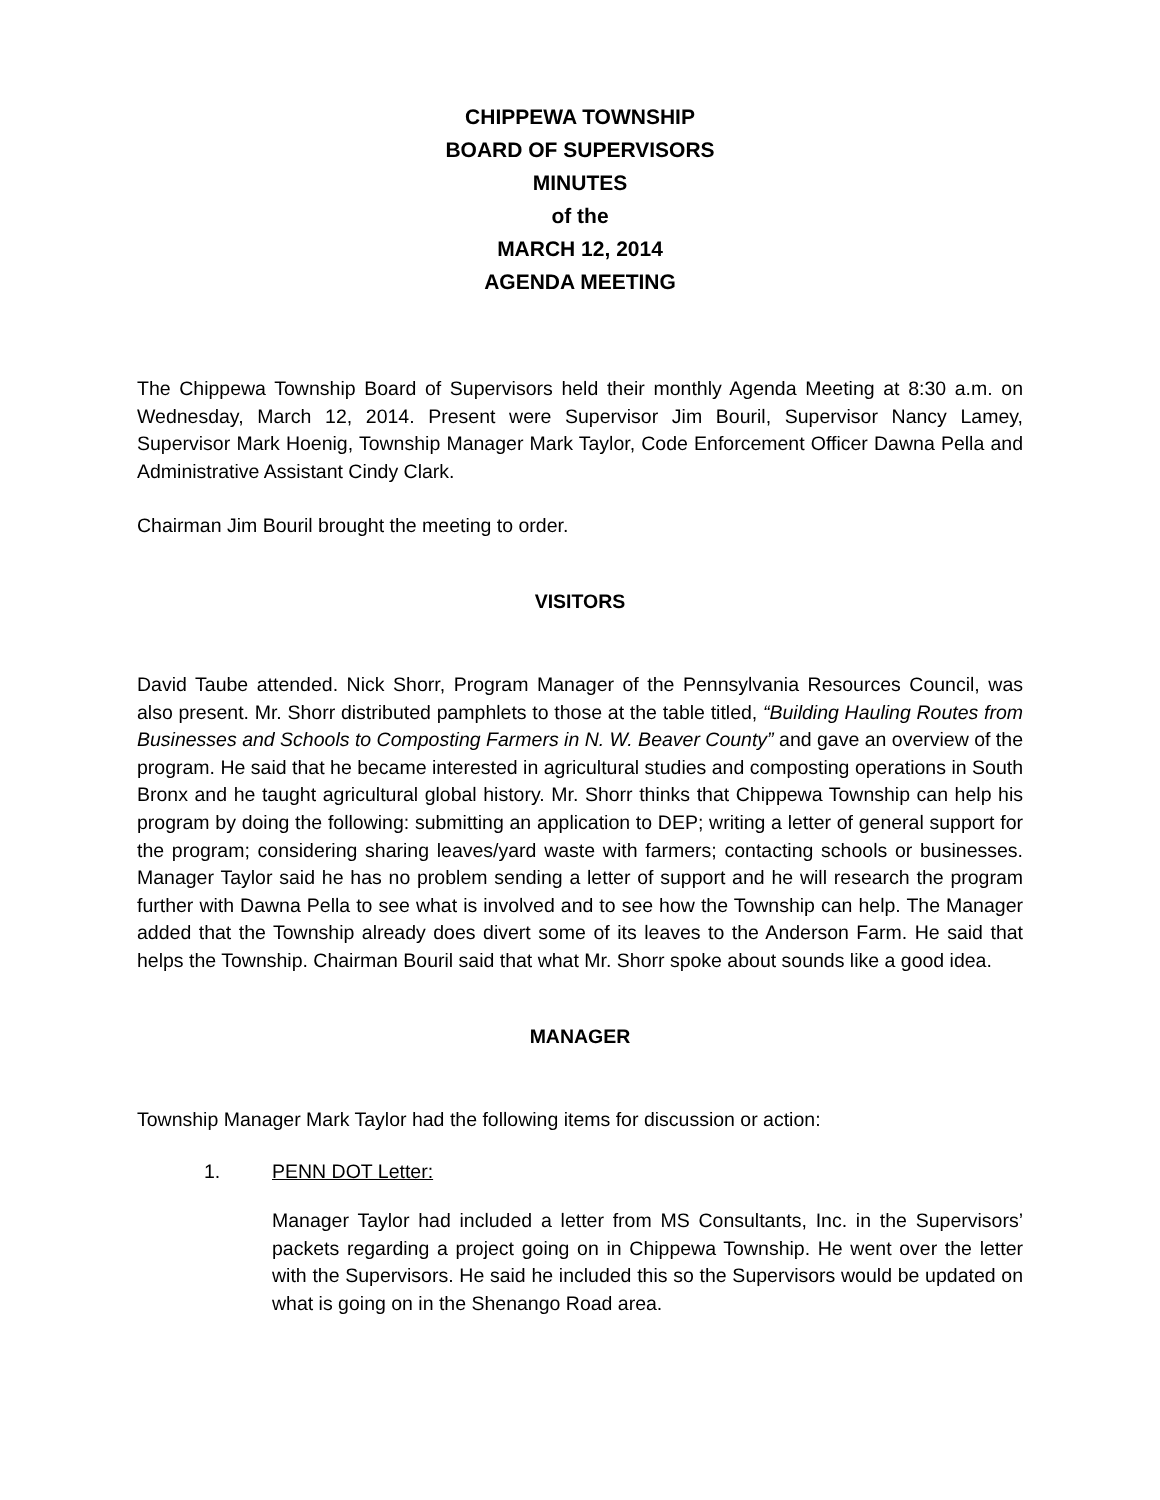CHIPPEWA TOWNSHIP
BOARD OF SUPERVISORS
MINUTES
of the
MARCH 12, 2014
AGENDA MEETING
The Chippewa Township Board of Supervisors held their monthly Agenda Meeting at 8:30 a.m. on Wednesday, March 12, 2014. Present were Supervisor Jim Bouril, Supervisor Nancy Lamey, Supervisor Mark Hoenig, Township Manager Mark Taylor, Code Enforcement Officer Dawna Pella and Administrative Assistant Cindy Clark.
Chairman Jim Bouril brought the meeting to order.
VISITORS
David Taube attended. Nick Shorr, Program Manager of the Pennsylvania Resources Council, was also present. Mr. Shorr distributed pamphlets to those at the table titled, “Building Hauling Routes from Businesses and Schools to Composting Farmers in N. W. Beaver County” and gave an overview of the program. He said that he became interested in agricultural studies and composting operations in South Bronx and he taught agricultural global history. Mr. Shorr thinks that Chippewa Township can help his program by doing the following: submitting an application to DEP; writing a letter of general support for the program; considering sharing leaves/yard waste with farmers; contacting schools or businesses. Manager Taylor said he has no problem sending a letter of support and he will research the program further with Dawna Pella to see what is involved and to see how the Township can help. The Manager added that the Township already does divert some of its leaves to the Anderson Farm. He said that helps the Township. Chairman Bouril said that what Mr. Shorr spoke about sounds like a good idea.
MANAGER
Township Manager Mark Taylor had the following items for discussion or action:
1. PENN DOT Letter:
Manager Taylor had included a letter from MS Consultants, Inc. in the Supervisors’ packets regarding a project going on in Chippewa Township. He went over the letter with the Supervisors. He said he included this so the Supervisors would be updated on what is going on in the Shenango Road area.